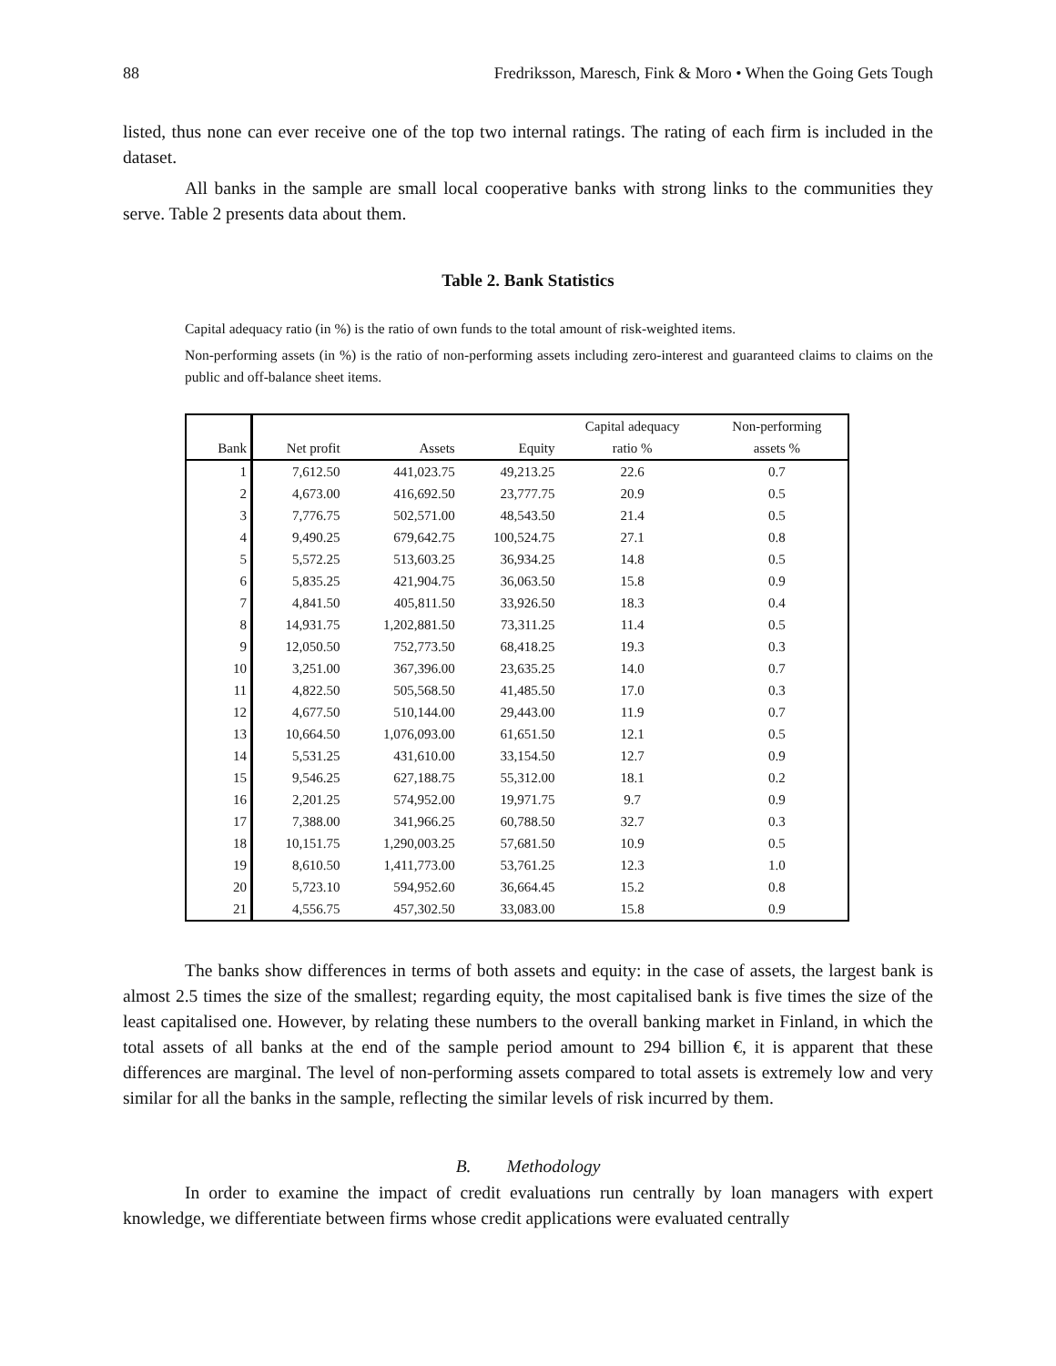88 Fredriksson, Maresch, Fink & Moro • When the Going Gets Tough
listed, thus none can ever receive one of the top two internal ratings. The rating of each firm is included in the dataset.
All banks in the sample are small local cooperative banks with strong links to the communities they serve. Table 2 presents data about them.
Table 2. Bank Statistics
Capital adequacy ratio (in %) is the ratio of own funds to the total amount of risk-weighted items.
Non-performing assets (in %) is the ratio of non-performing assets including zero-interest and guaranteed claims to claims on the public and off-balance sheet items.
| | | | | Capital adequacy | Non-performing |
| --- | --- | --- | --- | --- | --- |
| Bank | Net profit | Assets | Equity | ratio % | assets % |
| 1 | 7,612.50 | 441,023.75 | 49,213.25 | 22.6 | 0.7 |
| 2 | 4,673.00 | 416,692.50 | 23,777.75 | 20.9 | 0.5 |
| 3 | 7,776.75 | 502,571.00 | 48,543.50 | 21.4 | 0.5 |
| 4 | 9,490.25 | 679,642.75 | 100,524.75 | 27.1 | 0.8 |
| 5 | 5,572.25 | 513,603.25 | 36,934.25 | 14.8 | 0.5 |
| 6 | 5,835.25 | 421,904.75 | 36,063.50 | 15.8 | 0.9 |
| 7 | 4,841.50 | 405,811.50 | 33,926.50 | 18.3 | 0.4 |
| 8 | 14,931.75 | 1,202,881.50 | 73,311.25 | 11.4 | 0.5 |
| 9 | 12,050.50 | 752,773.50 | 68,418.25 | 19.3 | 0.3 |
| 10 | 3,251.00 | 367,396.00 | 23,635.25 | 14.0 | 0.7 |
| 11 | 4,822.50 | 505,568.50 | 41,485.50 | 17.0 | 0.3 |
| 12 | 4,677.50 | 510,144.00 | 29,443.00 | 11.9 | 0.7 |
| 13 | 10,664.50 | 1,076,093.00 | 61,651.50 | 12.1 | 0.5 |
| 14 | 5,531.25 | 431,610.00 | 33,154.50 | 12.7 | 0.9 |
| 15 | 9,546.25 | 627,188.75 | 55,312.00 | 18.1 | 0.2 |
| 16 | 2,201.25 | 574,952.00 | 19,971.75 | 9.7 | 0.9 |
| 17 | 7,388.00 | 341,966.25 | 60,788.50 | 32.7 | 0.3 |
| 18 | 10,151.75 | 1,290,003.25 | 57,681.50 | 10.9 | 0.5 |
| 19 | 8,610.50 | 1,411,773.00 | 53,761.25 | 12.3 | 1.0 |
| 20 | 5,723.10 | 594,952.60 | 36,664.45 | 15.2 | 0.8 |
| 21 | 4,556.75 | 457,302.50 | 33,083.00 | 15.8 | 0.9 |
The banks show differences in terms of both assets and equity: in the case of assets, the largest bank is almost 2.5 times the size of the smallest; regarding equity, the most capitalised bank is five times the size of the least capitalised one. However, by relating these numbers to the overall banking market in Finland, in which the total assets of all banks at the end of the sample period amount to 294 billion €, it is apparent that these differences are marginal. The level of non-performing assets compared to total assets is extremely low and very similar for all the banks in the sample, reflecting the similar levels of risk incurred by them.
B. Methodology
In order to examine the impact of credit evaluations run centrally by loan managers with expert knowledge, we differentiate between firms whose credit applications were evaluated centrally